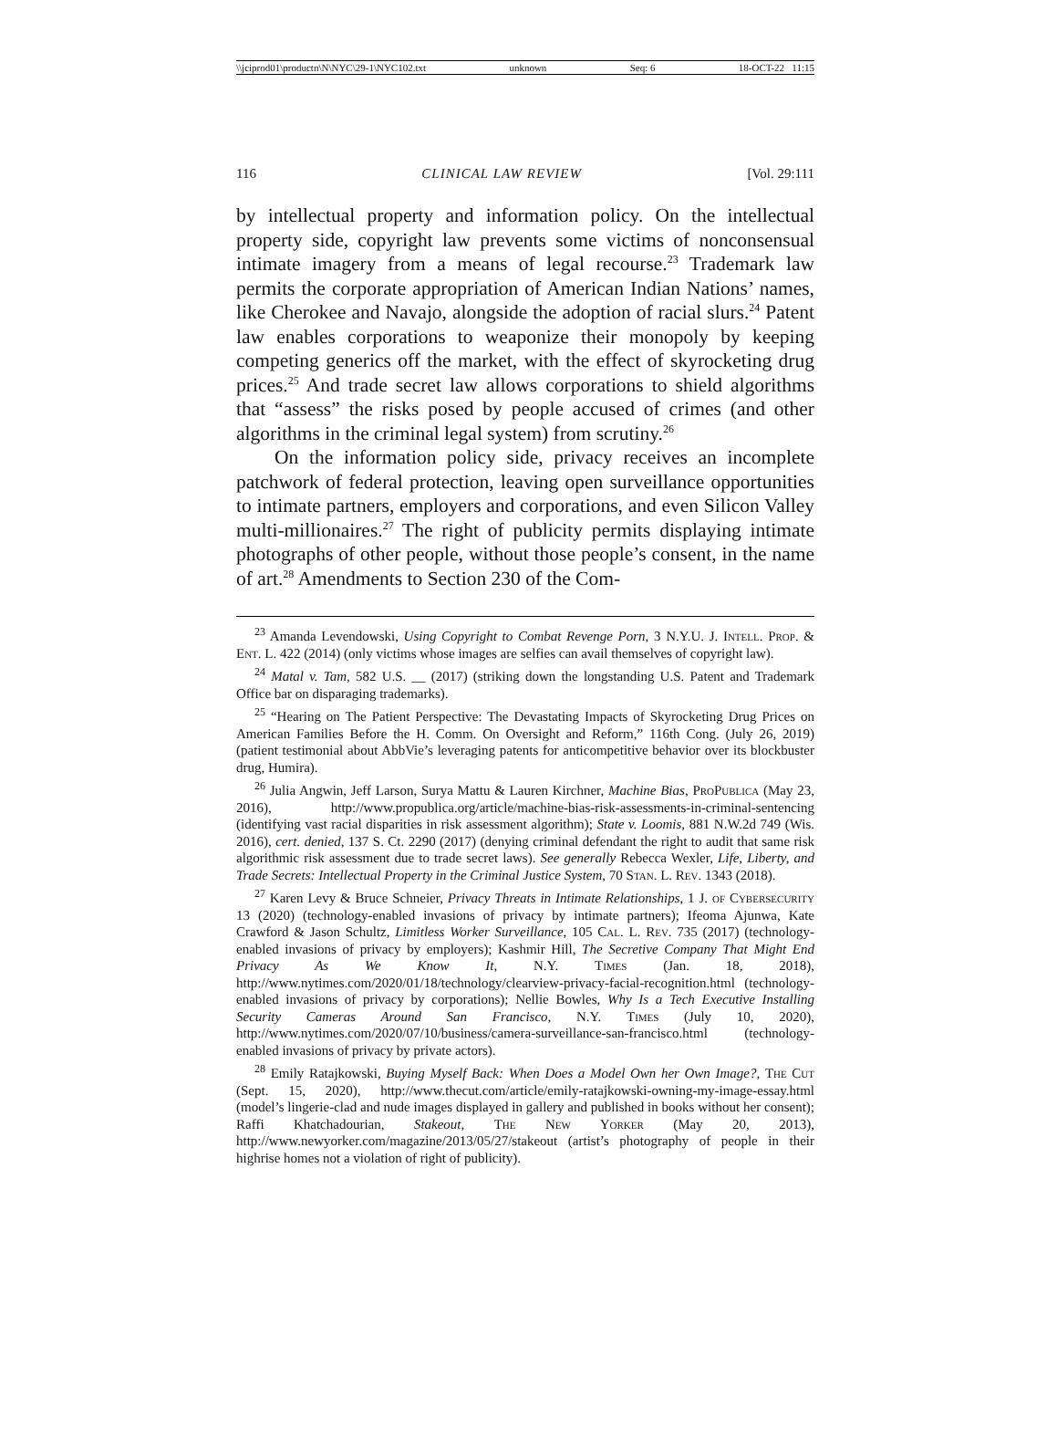\\jciprod01\productn\N\NYC\29-1\NYC102.txt unknown Seq: 6 18-OCT-22 11:15
116 CLINICAL LAW REVIEW [Vol. 29:111
by intellectual property and information policy. On the intellectual property side, copyright law prevents some victims of nonconsensual intimate imagery from a means of legal recourse.<sup>23</sup> Trademark law permits the corporate appropriation of American Indian Nations’ names, like Cherokee and Navajo, alongside the adoption of racial slurs.<sup>24</sup> Patent law enables corporations to weaponize their monopoly by keeping competing generics off the market, with the effect of skyrocketing drug prices.<sup>25</sup> And trade secret law allows corporations to shield algorithms that “assess” the risks posed by people accused of crimes (and other algorithms in the criminal legal system) from scrutiny.<sup>26</sup>
On the information policy side, privacy receives an incomplete patchwork of federal protection, leaving open surveillance opportunities to intimate partners, employers and corporations, and even Silicon Valley multi-millionaires.<sup>27</sup> The right of publicity permits displaying intimate photographs of other people, without those people’s consent, in the name of art.<sup>28</sup> Amendments to Section 230 of the Com-
<sup>23</sup> Amanda Levendowski, Using Copyright to Combat Revenge Porn, 3 N.Y.U. J. Intell. Prop. & Ent. L. 422 (2014) (only victims whose images are selfies can avail themselves of copyright law).
<sup>24</sup> Matal v. Tam, 582 U.S. __ (2017) (striking down the longstanding U.S. Patent and Trademark Office bar on disparaging trademarks).
<sup>25</sup> “Hearing on The Patient Perspective: The Devastating Impacts of Skyrocketing Drug Prices on American Families Before the H. Comm. On Oversight and Reform,” 116th Cong. (July 26, 2019) (patient testimonial about AbbVie’s leveraging patents for anticompetitive behavior over its blockbuster drug, Humira).
<sup>26</sup> Julia Angwin, Jeff Larson, Surya Mattu & Lauren Kirchner, Machine Bias, ProPublica (May 23, 2016), http://www.propublica.org/article/machine-bias-risk-assessments-in-criminal-sentencing (identifying vast racial disparities in risk assessment algorithm); State v. Loomis, 881 N.W.2d 749 (Wis. 2016), cert. denied, 137 S. Ct. 2290 (2017) (denying criminal defendant the right to audit that same risk algorithmic risk assessment due to trade secret laws). See generally Rebecca Wexler, Life, Liberty, and Trade Secrets: Intellectual Property in the Criminal Justice System, 70 Stan. L. Rev. 1343 (2018).
<sup>27</sup> Karen Levy & Bruce Schneier, Privacy Threats in Intimate Relationships, 1 J. of Cybersecurity 13 (2020) (technology-enabled invasions of privacy by intimate partners); Ifeoma Ajunwa, Kate Crawford & Jason Schultz, Limitless Worker Surveillance, 105 Cal. L. Rev. 735 (2017) (technology-enabled invasions of privacy by employers); Kashmir Hill, The Secretive Company That Might End Privacy As We Know It, N.Y. Times (Jan. 18, 2018), http://www.nytimes.com/2020/01/18/technology/clearview-privacy-facial-recognition.html (technology-enabled invasions of privacy by corporations); Nellie Bowles, Why Is a Tech Executive Installing Security Cameras Around San Francisco, N.Y. Times (July 10, 2020), http://www.nytimes.com/2020/07/10/business/camera-surveillance-san-francisco.html (technology-enabled invasions of privacy by private actors).
<sup>28</sup> Emily Ratajkowski, Buying Myself Back: When Does a Model Own her Own Image?, The Cut (Sept. 15, 2020), http://www.thecut.com/article/emily-ratajkowski-owning-my-image-essay.html (model’s lingerie-clad and nude images displayed in gallery and published in books without her consent); Raffi Khatchadourian, Stakeout, The New Yorker (May 20, 2013), http://www.newyorker.com/magazine/2013/05/27/stakeout (artist’s photography of people in their highrise homes not a violation of right of publicity).